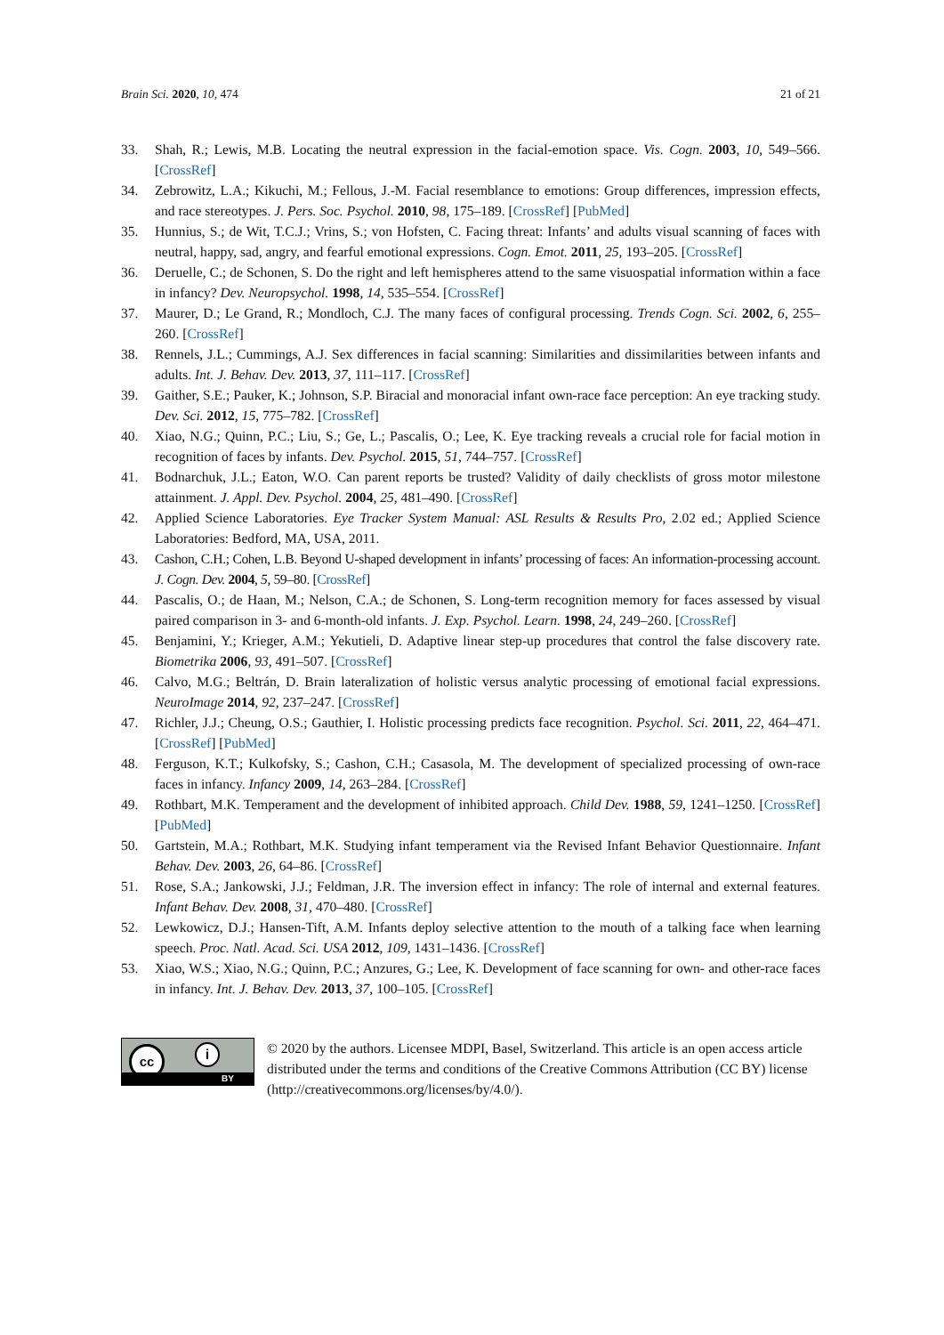Brain Sci. 2020, 10, 474 21 of 21
33. Shah, R.; Lewis, M.B. Locating the neutral expression in the facial-emotion space. Vis. Cogn. 2003, 10, 549–566. [CrossRef]
34. Zebrowitz, L.A.; Kikuchi, M.; Fellous, J.-M. Facial resemblance to emotions: Group differences, impression effects, and race stereotypes. J. Pers. Soc. Psychol. 2010, 98, 175–189. [CrossRef] [PubMed]
35. Hunnius, S.; de Wit, T.C.J.; Vrins, S.; von Hofsten, C. Facing threat: Infants’ and adults visual scanning of faces with neutral, happy, sad, angry, and fearful emotional expressions. Cogn. Emot. 2011, 25, 193–205. [CrossRef]
36. Deruelle, C.; de Schonen, S. Do the right and left hemispheres attend to the same visuospatial information within a face in infancy? Dev. Neuropsychol. 1998, 14, 535–554. [CrossRef]
37. Maurer, D.; Le Grand, R.; Mondloch, C.J. The many faces of configural processing. Trends Cogn. Sci. 2002, 6, 255–260. [CrossRef]
38. Rennels, J.L.; Cummings, A.J. Sex differences in facial scanning: Similarities and dissimilarities between infants and adults. Int. J. Behav. Dev. 2013, 37, 111–117. [CrossRef]
39. Gaither, S.E.; Pauker, K.; Johnson, S.P. Biracial and monoracial infant own-race face perception: An eye tracking study. Dev. Sci. 2012, 15, 775–782. [CrossRef]
40. Xiao, N.G.; Quinn, P.C.; Liu, S.; Ge, L.; Pascalis, O.; Lee, K. Eye tracking reveals a crucial role for facial motion in recognition of faces by infants. Dev. Psychol. 2015, 51, 744–757. [CrossRef]
41. Bodnarchuk, J.L.; Eaton, W.O. Can parent reports be trusted? Validity of daily checklists of gross motor milestone attainment. J. Appl. Dev. Psychol. 2004, 25, 481–490. [CrossRef]
42. Applied Science Laboratories. Eye Tracker System Manual: ASL Results & Results Pro, 2.02 ed.; Applied Science Laboratories: Bedford, MA, USA, 2011.
43. Cashon, C.H.; Cohen, L.B. Beyond U-shaped development in infants’ processing of faces: An information-processing account. J. Cogn. Dev. 2004, 5, 59–80. [CrossRef]
44. Pascalis, O.; de Haan, M.; Nelson, C.A.; de Schonen, S. Long-term recognition memory for faces assessed by visual paired comparison in 3- and 6-month-old infants. J. Exp. Psychol. Learn. 1998, 24, 249–260. [CrossRef]
45. Benjamini, Y.; Krieger, A.M.; Yekutieli, D. Adaptive linear step-up procedures that control the false discovery rate. Biometrika 2006, 93, 491–507. [CrossRef]
46. Calvo, M.G.; Beltrán, D. Brain lateralization of holistic versus analytic processing of emotional facial expressions. NeuroImage 2014, 92, 237–247. [CrossRef]
47. Richler, J.J.; Cheung, O.S.; Gauthier, I. Holistic processing predicts face recognition. Psychol. Sci. 2011, 22, 464–471. [CrossRef] [PubMed]
48. Ferguson, K.T.; Kulkofsky, S.; Cashon, C.H.; Casasola, M. The development of specialized processing of own-race faces in infancy. Infancy 2009, 14, 263–284. [CrossRef]
49. Rothbart, M.K. Temperament and the development of inhibited approach. Child Dev. 1988, 59, 1241–1250. [CrossRef] [PubMed]
50. Gartstein, M.A.; Rothbart, M.K. Studying infant temperament via the Revised Infant Behavior Questionnaire. Infant Behav. Dev. 2003, 26, 64–86. [CrossRef]
51. Rose, S.A.; Jankowski, J.J.; Feldman, J.R. The inversion effect in infancy: The role of internal and external features. Infant Behav. Dev. 2008, 31, 470–480. [CrossRef]
52. Lewkowicz, D.J.; Hansen-Tift, A.M. Infants deploy selective attention to the mouth of a talking face when learning speech. Proc. Natl. Acad. Sci. USA 2012, 109, 1431–1436. [CrossRef]
53. Xiao, W.S.; Xiao, N.G.; Quinn, P.C.; Anzures, G.; Lee, K. Development of face scanning for own- and other-race faces in infancy. Int. J. Behav. Dev. 2013, 37, 100–105. [CrossRef]
cc i
BY
© 2020 by the authors. Licensee MDPI, Basel, Switzerland. This article is an open access article distributed under the terms and conditions of the Creative Commons Attribution (CC BY) license (http://creativecommons.org/licenses/by/4.0/).